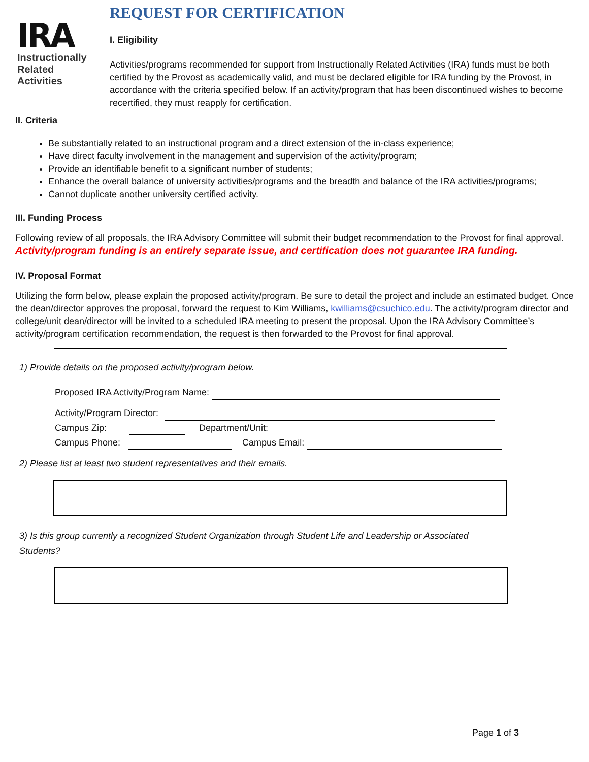IRA
Instructionally
Related
Activities
REQUEST FOR CERTIFICATION
I. Eligibility
Activities/programs recommended for support from Instructionally Related Activities (IRA) funds must be both certified by the Provost as academically valid, and must be declared eligible for IRA funding by the Provost, in accordance with the criteria specified below. If an activity/program that has been discontinued wishes to become recertified, they must reapply for certification.
II. Criteria
Be substantially related to an instructional program and a direct extension of the in-class experience;
Have direct faculty involvement in the management and supervision of the activity/program;
Provide an identifiable benefit to a significant number of students;
Enhance the overall balance of university activities/programs and the breadth and balance of the IRA activities/programs;
Cannot duplicate another university certified activity.
III. Funding Process
Following review of all proposals, the IRA Advisory Committee will submit their budget recommendation to the Provost for final approval. Activity/program funding is an entirely separate issue, and certification does not guarantee IRA funding.
IV. Proposal Format
Utilizing the form below, please explain the proposed activity/program. Be sure to detail the project and include an estimated budget. Once the dean/director approves the proposal, forward the request to Kim Williams, kwilliams@csuchico.edu. The activity/program director and college/unit dean/director will be invited to a scheduled IRA meeting to present the proposal. Upon the IRA Advisory Committee’s activity/program certification recommendation, the request is then forwarded to the Provost for final approval.
1) Provide details on the proposed activity/program below.
Proposed IRA Activity/Program Name:
Activity/Program Director:
Campus Zip: Department/Unit:
Campus Phone: Campus Email:
2) Please list at least two student representatives and their emails.
3) Is this group currently a recognized Student Organization through Student Life and Leadership or Associated Students?
Page 1 of 3